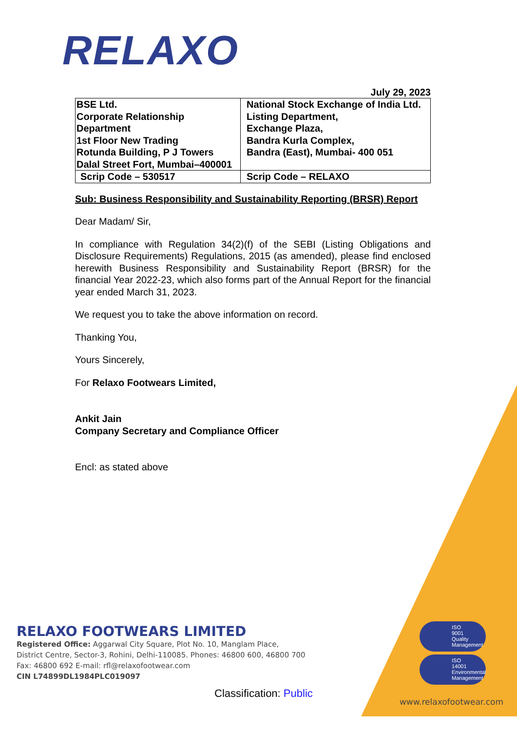RELAXO
July 29, 2023
| BSE Ltd. Corporate Relationship Department 1st Floor New Trading Rotunda Building, P J Towers Dalal Street Fort, Mumbai–400001 | National Stock Exchange of India Ltd. Listing Department, Exchange Plaza, Bandra Kurla Complex, Bandra (East), Mumbai- 400 051 |
| Scrip Code – 530517 | Scrip Code – RELAXO |
Sub: Business Responsibility and Sustainability Reporting (BRSR) Report
Dear Madam/ Sir,
In compliance with Regulation 34(2)(f) of the SEBI (Listing Obligations and Disclosure Requirements) Regulations, 2015 (as amended), please find enclosed herewith Business Responsibility and Sustainability Report (BRSR) for the financial Year 2022-23, which also forms part of the Annual Report for the financial year ended March 31, 2023.
We request you to take the above information on record.
Thanking You,
Yours Sincerely,
For Relaxo Footwears Limited,
Ankit Jain
Company Secretary and Compliance Officer
Encl: as stated above
RELAXO FOOTWEARS LIMITED
Registered Office: Aggarwal City Square, Plot No. 10, Manglam Place,
District Centre, Sector-3, Rohini, Delhi-110085. Phones: 46800 600, 46800 700
Fax: 46800 692 E-mail: rfl@relaxofootwear.com
CIN L74899DL1984PLC019097
ISO
9001
Quality
Management
ISO
14001
Environmental
Management
Classification: Public
www.relaxofootwear.com